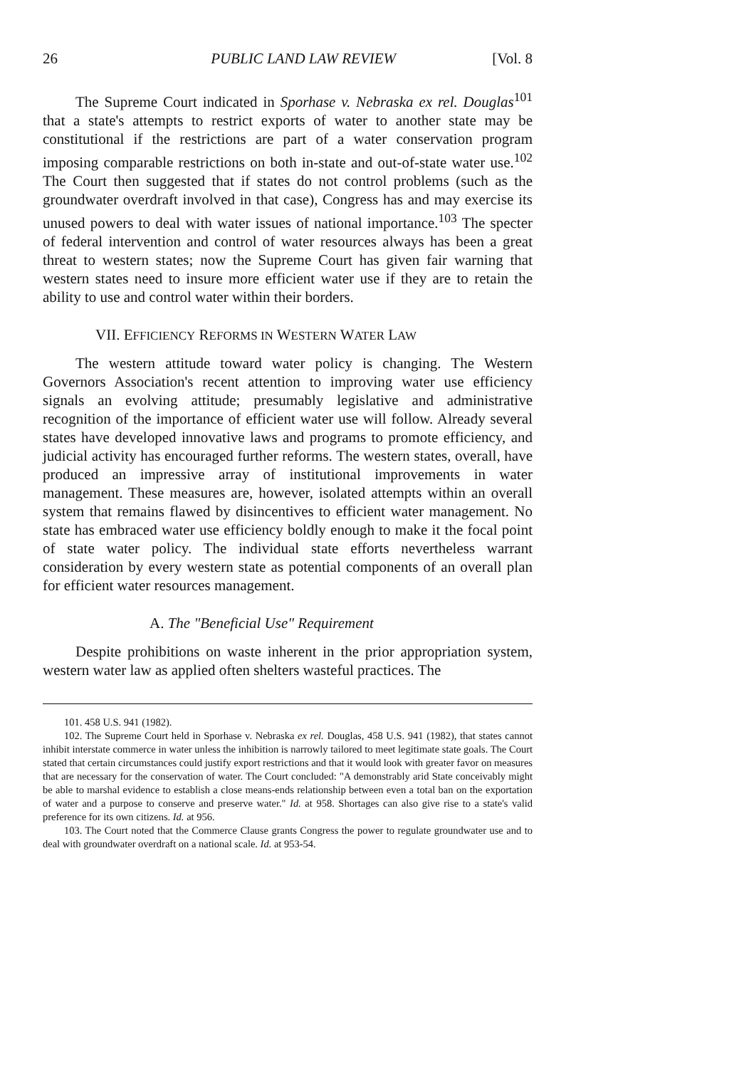26 PUBLIC LAND LAW REVIEW [Vol. 8
The Supreme Court indicated in Sporhase v. Nebraska ex rel. Douglas<sup>101</sup> that a state's attempts to restrict exports of water to another state may be constitutional if the restrictions are part of a water conservation program imposing comparable restrictions on both in-state and out-of-state water use.<sup>102</sup> The Court then suggested that if states do not control problems (such as the groundwater overdraft involved in that case), Congress has and may exercise its unused powers to deal with water issues of national importance.<sup>103</sup> The specter of federal intervention and control of water resources always has been a great threat to western states; now the Supreme Court has given fair warning that western states need to insure more efficient water use if they are to retain the ability to use and control water within their borders.
VII. EFFICIENCY REFORMS IN WESTERN WATER LAW
The western attitude toward water policy is changing. The Western Governors Association's recent attention to improving water use efficiency signals an evolving attitude; presumably legislative and administrative recognition of the importance of efficient water use will follow. Already several states have developed innovative laws and programs to promote efficiency, and judicial activity has encouraged further reforms. The western states, overall, have produced an impressive array of institutional improvements in water management. These measures are, however, isolated attempts within an overall system that remains flawed by disincentives to efficient water management. No state has embraced water use efficiency boldly enough to make it the focal point of state water policy. The individual state efforts nevertheless warrant consideration by every western state as potential components of an overall plan for efficient water resources management.
A. The "Beneficial Use" Requirement
Despite prohibitions on waste inherent in the prior appropriation system, western water law as applied often shelters wasteful practices. The
101. 458 U.S. 941 (1982).
102. The Supreme Court held in Sporhase v. Nebraska ex rel. Douglas, 458 U.S. 941 (1982), that states cannot inhibit interstate commerce in water unless the inhibition is narrowly tailored to meet legitimate state goals. The Court stated that certain circumstances could justify export restrictions and that it would look with greater favor on measures that are necessary for the conservation of water. The Court concluded: "A demonstrably arid State conceivably might be able to marshal evidence to establish a close means-ends relationship between even a total ban on the exportation of water and a purpose to conserve and preserve water." Id. at 958. Shortages can also give rise to a state's valid preference for its own citizens. Id. at 956.
103. The Court noted that the Commerce Clause grants Congress the power to regulate groundwater use and to deal with groundwater overdraft on a national scale. Id. at 953-54.